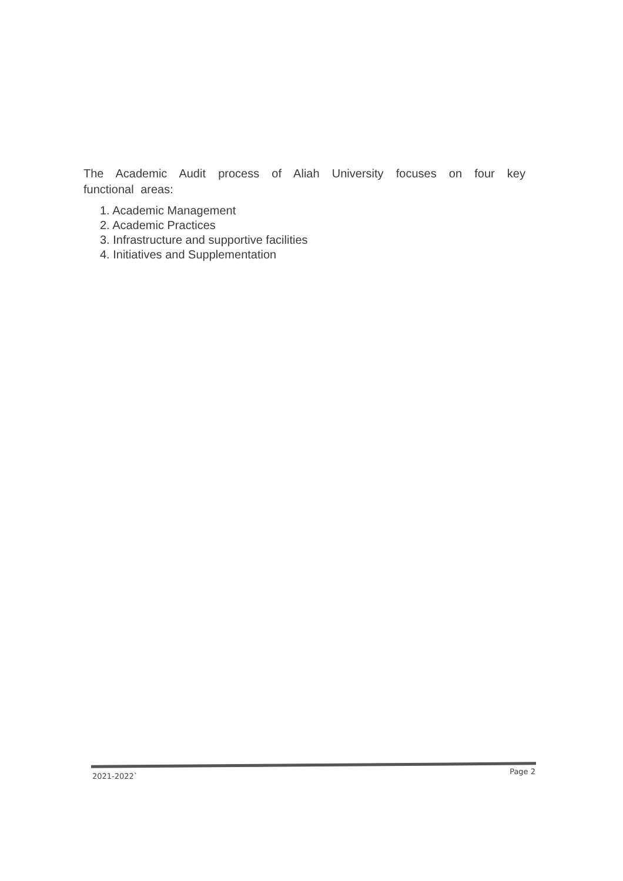The Academic Audit process of Aliah University focuses on four key functional areas:
1. Academic Management
2. Academic Practices
3. Infrastructure and supportive facilities
4. Initiatives and Supplementation
2021-2022` Page 2